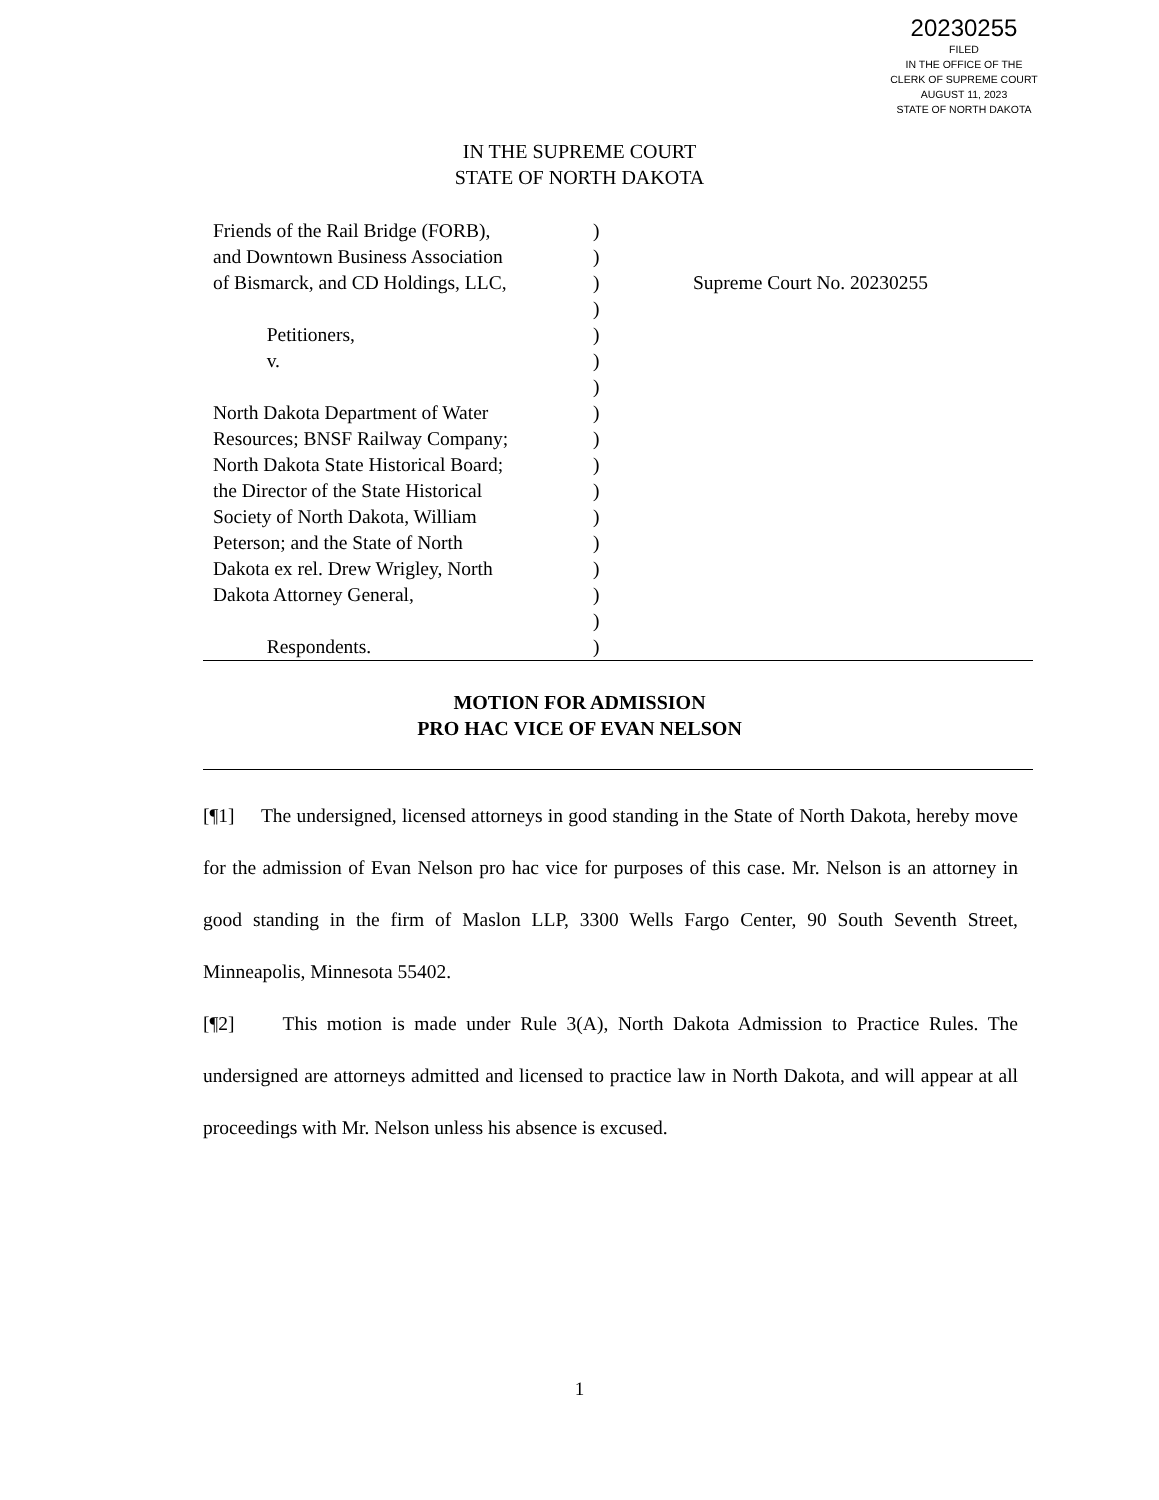20230255
FILED
IN THE OFFICE OF THE
CLERK OF SUPREME COURT
AUGUST 11, 2023
STATE OF NORTH DAKOTA
IN THE SUPREME COURT
STATE OF NORTH DAKOTA
Friends of the Rail Bridge (FORB),
and Downtown Business Association
of Bismarck, and CD Holdings, LLC,
Petitioners,
v.
North Dakota Department of Water
Resources; BNSF Railway Company;
North Dakota State Historical Board;
the Director of the State Historical
Society of North Dakota, William
Peterson; and the State of North
Dakota ex rel. Drew Wrigley, North
Dakota Attorney General,
Respondents.
)
)
)
)
)
)
)
)
)
)
)
)
)
)
)
)
)
Supreme Court No. 20230255
MOTION FOR ADMISSION
PRO HAC VICE OF EVAN NELSON
[¶1] The undersigned, licensed attorneys in good standing in the State of North Dakota, hereby move for the admission of Evan Nelson pro hac vice for purposes of this case. Mr. Nelson is an attorney in good standing in the firm of Maslon LLP, 3300 Wells Fargo Center, 90 South Seventh Street, Minneapolis, Minnesota 55402.
[¶2] This motion is made under Rule 3(A), North Dakota Admission to Practice Rules. The undersigned are attorneys admitted and licensed to practice law in North Dakota, and will appear at all proceedings with Mr. Nelson unless his absence is excused.
1